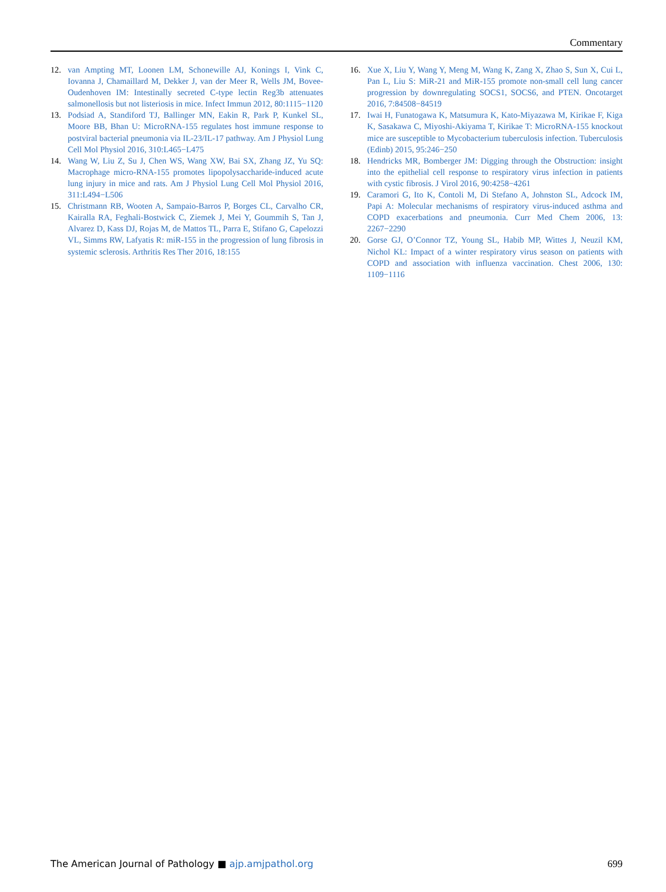Commentary
12. van Ampting MT, Loonen LM, Schonewille AJ, Konings I, Vink C, Iovanna J, Chamaillard M, Dekker J, van der Meer R, Wells JM, Bovee-Oudenhoven IM: Intestinally secreted C-type lectin Reg3b attenuates salmonellosis but not listeriosis in mice. Infect Immun 2012, 80:1115−1120
13. Podsiad A, Standiford TJ, Ballinger MN, Eakin R, Park P, Kunkel SL, Moore BB, Bhan U: MicroRNA-155 regulates host immune response to postviral bacterial pneumonia via IL-23/IL-17 pathway. Am J Physiol Lung Cell Mol Physiol 2016, 310:L465−L475
14. Wang W, Liu Z, Su J, Chen WS, Wang XW, Bai SX, Zhang JZ, Yu SQ: Macrophage micro-RNA-155 promotes lipopolysaccharide-induced acute lung injury in mice and rats. Am J Physiol Lung Cell Mol Physiol 2016, 311:L494−L506
15. Christmann RB, Wooten A, Sampaio-Barros P, Borges CL, Carvalho CR, Kairalla RA, Feghali-Bostwick C, Ziemek J, Mei Y, Goummih S, Tan J, Alvarez D, Kass DJ, Rojas M, de Mattos TL, Parra E, Stifano G, Capelozzi VL, Simms RW, Lafyatis R: miR-155 in the progression of lung fibrosis in systemic sclerosis. Arthritis Res Ther 2016, 18:155
16. Xue X, Liu Y, Wang Y, Meng M, Wang K, Zang X, Zhao S, Sun X, Cui L, Pan L, Liu S: MiR-21 and MiR-155 promote non-small cell lung cancer progression by downregulating SOCS1, SOCS6, and PTEN. Oncotarget 2016, 7:84508−84519
17. Iwai H, Funatogawa K, Matsumura K, Kato-Miyazawa M, Kirikae F, Kiga K, Sasakawa C, Miyoshi-Akiyama T, Kirikae T: MicroRNA-155 knockout mice are susceptible to Mycobacterium tuberculosis infection. Tuberculosis (Edinb) 2015, 95:246−250
18. Hendricks MR, Bomberger JM: Digging through the Obstruction: insight into the epithelial cell response to respiratory virus infection in patients with cystic fibrosis. J Virol 2016, 90:4258−4261
19. Caramori G, Ito K, Contoli M, Di Stefano A, Johnston SL, Adcock IM, Papi A: Molecular mechanisms of respiratory virus-induced asthma and COPD exacerbations and pneumonia. Curr Med Chem 2006, 13: 2267−2290
20. Gorse GJ, O’Connor TZ, Young SL, Habib MP, Wittes J, Neuzil KM, Nichol KL: Impact of a winter respiratory virus season on patients with COPD and association with influenza vaccination. Chest 2006, 130: 1109−1116
The American Journal of Pathology ■ ajp.amjpathol.org 699